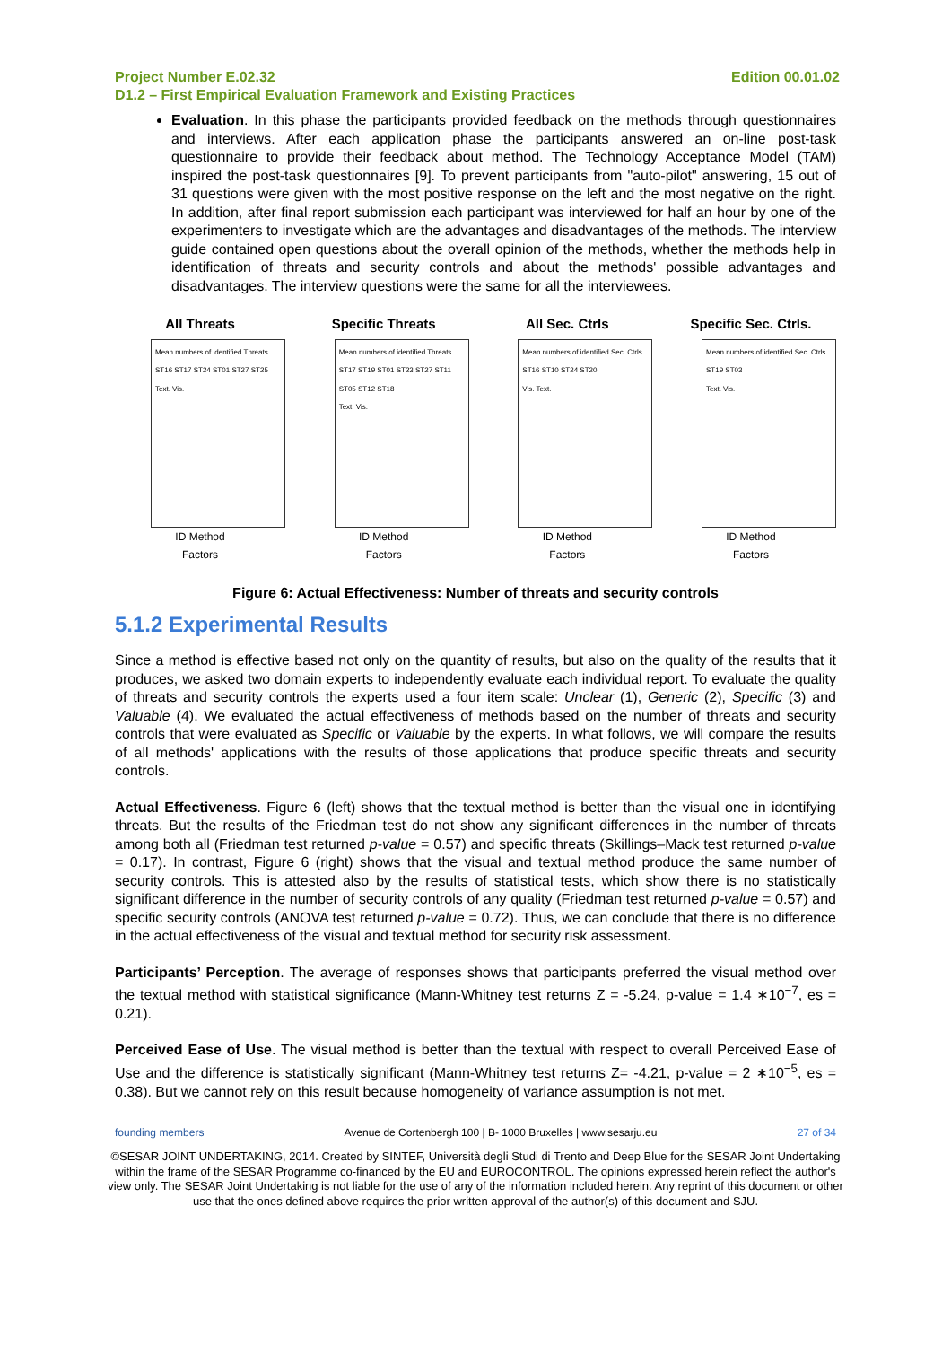Edition 00.01.02 Project Number E.02.32
D1.2 – First Empirical Evaluation Framework and Existing Practices
Evaluation. In this phase the participants provided feedback on the methods through questionnaires and interviews. After each application phase the participants answered an on-line post-task questionnaire to provide their feedback about method. The Technology Acceptance Model (TAM) inspired the post-task questionnaires [9]. To prevent participants from "auto-pilot" answering, 15 out of 31 questions were given with the most positive response on the left and the most negative on the right. In addition, after final report submission each participant was interviewed for half an hour by one of the experimenters to investigate which are the advantages and disadvantages of the methods. The interview guide contained open questions about the overall opinion of the methods, whether the methods help in identification of threats and security controls and about the methods' possible advantages and disadvantages. The interview questions were the same for all the interviewees.
All Threats
Mean numbers of identified Threats
ST16 ST17 ST24 ST01 ST27 ST25
Text. Vis.
ID Method
Factors
Specific Threats
Mean numbers of identified Threats
ST17 ST19 ST01 ST23 ST27 ST11 ST05 ST12 ST18
Text. Vis.
ID Method
Factors
All Sec. Ctrls
Mean numbers of identified Sec. Ctrls
ST16 ST10 ST24 ST20
Vis. Text.
ID Method
Factors
Specific Sec. Ctrls.
Mean numbers of identified Sec. Ctrls
ST19 ST03
Text. Vis.
ID Method
Factors
Figure 6: Actual Effectiveness: Number of threats and security controls
5.1.2 Experimental Results
Since a method is effective based not only on the quantity of results, but also on the quality of the results that it produces, we asked two domain experts to independently evaluate each individual report. To evaluate the quality of threats and security controls the experts used a four item scale: Unclear (1), Generic (2), Specific (3) and Valuable (4). We evaluated the actual effectiveness of methods based on the number of threats and security controls that were evaluated as Specific or Valuable by the experts. In what follows, we will compare the results of all methods' applications with the results of those applications that produce specific threats and security controls.
Actual Effectiveness. Figure 6 (left) shows that the textual method is better than the visual one in identifying threats. But the results of the Friedman test do not show any significant differences in the number of threats among both all (Friedman test returned p-value = 0.57) and specific threats (Skillings–Mack test returned p-value = 0.17). In contrast, Figure 6 (right) shows that the visual and textual method produce the same number of security controls. This is attested also by the results of statistical tests, which show there is no statistically significant difference in the number of security controls of any quality (Friedman test returned p-value = 0.57) and specific security controls (ANOVA test returned p-value = 0.72). Thus, we can conclude that there is no difference in the actual effectiveness of the visual and textual method for security risk assessment.
Participants’ Perception. The average of responses shows that participants preferred the visual method over the textual method with statistical significance (Mann-Whitney test returns Z = -5.24, p-value = 1.4 ∗10<sup>−7</sup>, es = 0.21).
Perceived Ease of Use. The visual method is better than the textual with respect to overall Perceived Ease of Use and the difference is statistically significant (Mann-Whitney test returns Z= -4.21, p-value = 2 ∗10<sup>−5</sup>, es = 0.38). But we cannot rely on this result because homogeneity of variance assumption is not met.
founding members Avenue de Cortenbergh 100 | B- 1000 Bruxelles | www.sesarju.eu 27 of 34
©SESAR JOINT UNDERTAKING, 2014. Created by SINTEF, Università degli Studi di Trento and Deep Blue for the SESAR Joint Undertaking within the frame of the SESAR Programme co-financed by the EU and EUROCONTROL. The opinions expressed herein reflect the author's view only. The SESAR Joint Undertaking is not liable for the use of any of the information included herein. Any reprint of this document or other use that the ones defined above requires the prior written approval of the author(s) of this document and SJU.